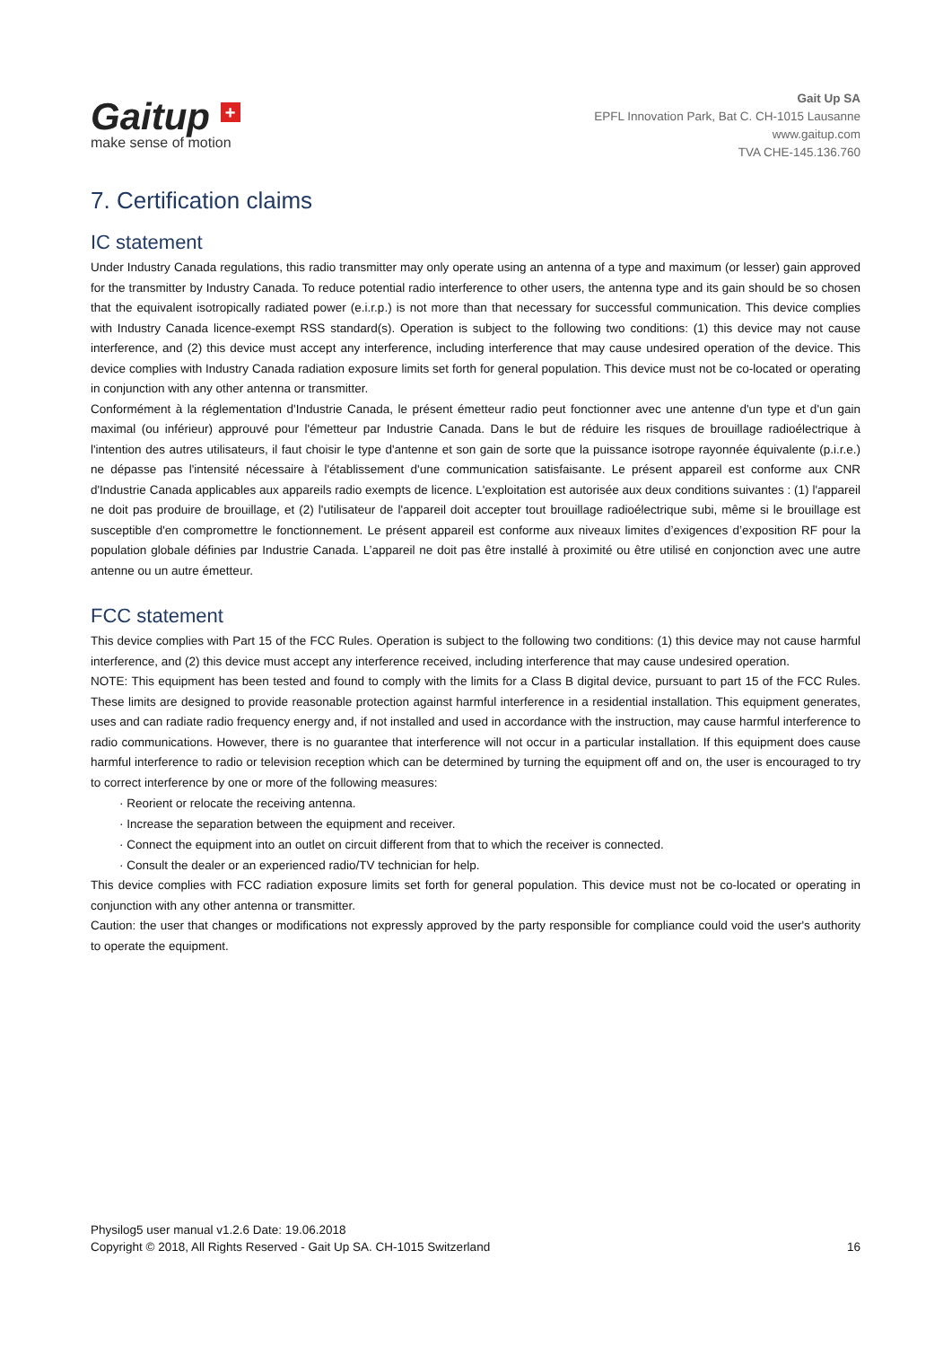Gaitup +
make sense of motion
Gait Up SA
EPFL Innovation Park, Bat C. CH-1015 Lausanne
www.gaitup.com
TVA CHE-145.136.760
7. Certification claims
IC statement
Under Industry Canada regulations, this radio transmitter may only operate using an antenna of a type and maximum (or lesser) gain approved for the transmitter by Industry Canada. To reduce potential radio interference to other users, the antenna type and its gain should be so chosen that the equivalent isotropically radiated power (e.i.r.p.) is not more than that necessary for successful communication. This device complies with Industry Canada licence-exempt RSS standard(s). Operation is subject to the following two conditions: (1) this device may not cause interference, and (2) this device must accept any interference, including interference that may cause undesired operation of the device. This device complies with Industry Canada radiation exposure limits set forth for general population. This device must not be co-located or operating in conjunction with any other antenna or transmitter.
Conformément à la réglementation d'Industrie Canada, le présent émetteur radio peut fonctionner avec une antenne d'un type et d'un gain maximal (ou inférieur) approuvé pour l'émetteur par Industrie Canada. Dans le but de réduire les risques de brouillage radioélectrique à l'intention des autres utilisateurs, il faut choisir le type d'antenne et son gain de sorte que la puissance isotrope rayonnée équivalente (p.i.r.e.) ne dépasse pas l'intensité nécessaire à l'établissement d'une communication satisfaisante. Le présent appareil est conforme aux CNR d'Industrie Canada applicables aux appareils radio exempts de licence. L'exploitation est autorisée aux deux conditions suivantes : (1) l'appareil ne doit pas produire de brouillage, et (2) l'utilisateur de l'appareil doit accepter tout brouillage radioélectrique subi, même si le brouillage est susceptible d'en compromettre le fonctionnement. Le présent appareil est conforme aux niveaux limites d’exigences d’exposition RF pour la population globale définies par Industrie Canada. L’appareil ne doit pas être installé à proximité ou être utilisé en conjonction avec une autre antenne ou un autre émetteur.
FCC statement
This device complies with Part 15 of the FCC Rules. Operation is subject to the following two conditions: (1) this device may not cause harmful interference, and (2) this device must accept any interference received, including interference that may cause undesired operation.
NOTE: This equipment has been tested and found to comply with the limits for a Class B digital device, pursuant to part 15 of the FCC Rules. These limits are designed to provide reasonable protection against harmful interference in a residential installation. This equipment generates, uses and can radiate radio frequency energy and, if not installed and used in accordance with the instruction, may cause harmful interference to radio communications. However, there is no guarantee that interference will not occur in a particular installation. If this equipment does cause harmful interference to radio or television reception which can be determined by turning the equipment off and on, the user is encouraged to try to correct interference by one or more of the following measures:
· Reorient or relocate the receiving antenna.
· Increase the separation between the equipment and receiver.
· Connect the equipment into an outlet on circuit different from that to which the receiver is connected.
· Consult the dealer or an experienced radio/TV technician for help.
This device complies with FCC radiation exposure limits set forth for general population. This device must not be co-located or operating in conjunction with any other antenna or transmitter.
Caution: the user that changes or modifications not expressly approved by the party responsible for compliance could void the user's authority to operate the equipment.
Physilog5 user manual v1.2.6 Date: 19.06.2018
Copyright © 2018, All Rights Reserved - Gait Up SA. CH-1015 Switzerland 16